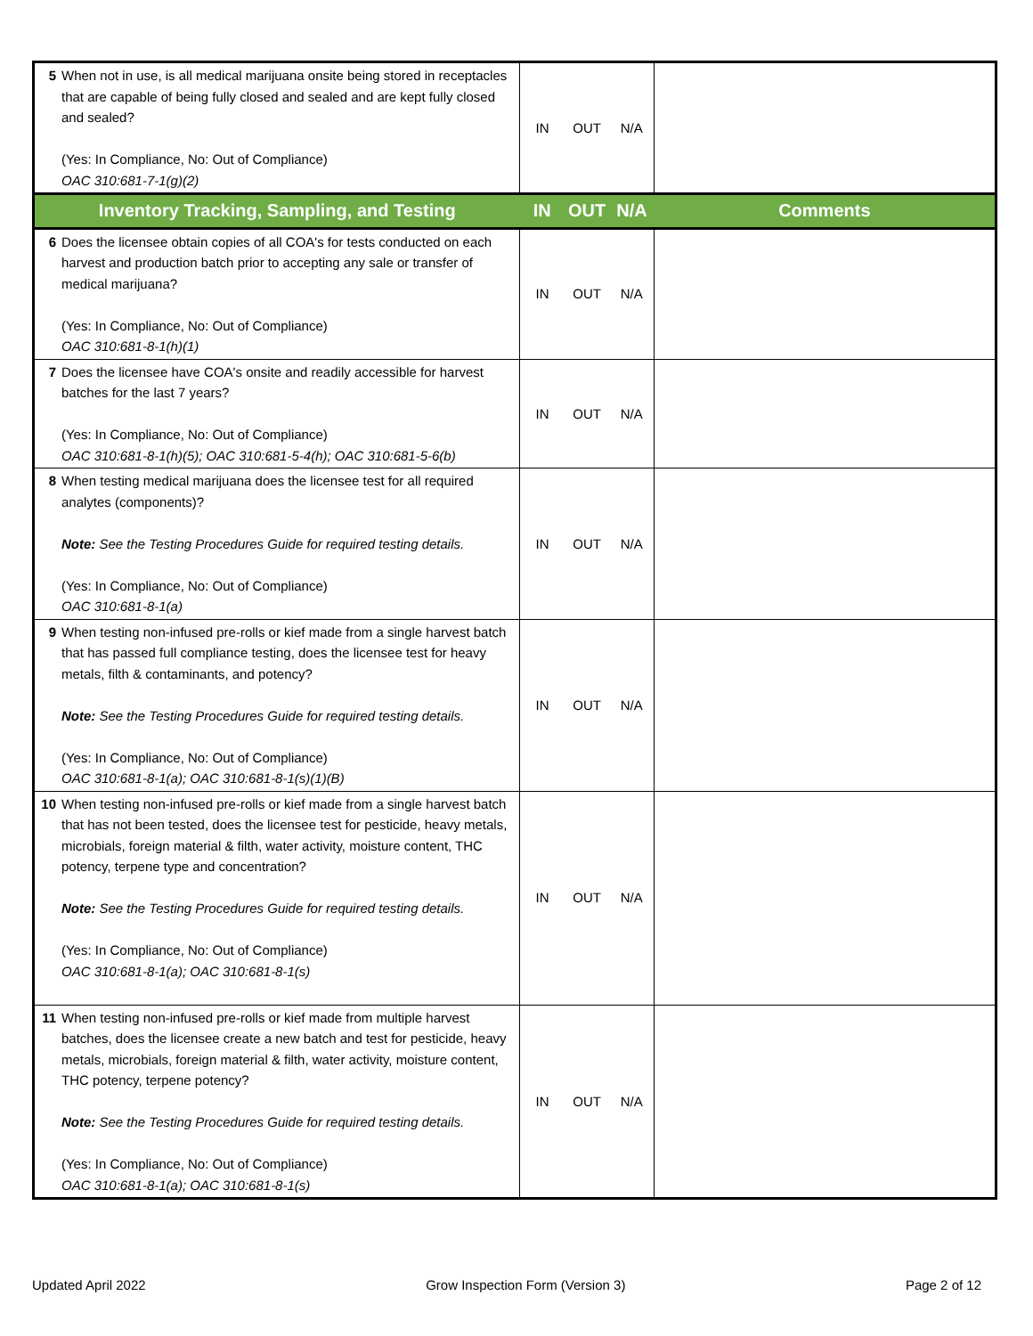| 5 | When not in use, is all medical marijuana onsite being stored in receptacles that are capable of being fully closed and sealed and are kept fully closed and sealed? (Yes: In Compliance, No: Out of Compliance) OAC 310:681-7-1(g)(2) | IN | OUT | N/A | |
| Inventory Tracking, Sampling, and Testing | | IN | OUT | N/A | Comments |
| 6 | Does the licensee obtain copies of all COA's for tests conducted on each harvest and production batch prior to accepting any sale or transfer of medical marijuana? (Yes: In Compliance, No: Out of Compliance) OAC 310:681-8-1(h)(1) | IN | OUT | N/A | |
| 7 | Does the licensee have COA's onsite and readily accessible for harvest batches for the last 7 years? (Yes: In Compliance, No: Out of Compliance) OAC 310:681-8-1(h)(5); OAC 310:681-5-4(h); OAC 310:681-5-6(b) | IN | OUT | N/A | |
| 8 | When testing medical marijuana does the licensee test for all required analytes (components)? Note: See the Testing Procedures Guide for required testing details. (Yes: In Compliance, No: Out of Compliance) OAC 310:681-8-1(a) | IN | OUT | N/A | |
| 9 | When testing non-infused pre-rolls or kief made from a single harvest batch that has passed full compliance testing, does the licensee test for heavy metals, filth & contaminants, and potency? Note: See the Testing Procedures Guide for required testing details. (Yes: In Compliance, No: Out of Compliance) OAC 310:681-8-1(a); OAC 310:681-8-1(s)(1)(B) | IN | OUT | N/A | |
| 10 | When testing non-infused pre-rolls or kief made from a single harvest batch that has not been tested, does the licensee test for pesticide, heavy metals, microbials, foreign material & filth, water activity, moisture content, THC potency, terpene type and concentration? Note: See the Testing Procedures Guide for required testing details. (Yes: In Compliance, No: Out of Compliance) OAC 310:681-8-1(a); OAC 310:681-8-1(s) | IN | OUT | N/A | |
| 11 | When testing non-infused pre-rolls or kief made from multiple harvest batches, does the licensee create a new batch and test for pesticide, heavy metals, microbials, foreign material & filth, water activity, moisture content, THC potency, terpene potency? Note: See the Testing Procedures Guide for required testing details. (Yes: In Compliance, No: Out of Compliance) OAC 310:681-8-1(a); OAC 310:681-8-1(s) | IN | OUT | N/A | |
Updated April 2022 Grow Inspection Form (Version 3) Page 2 of 12